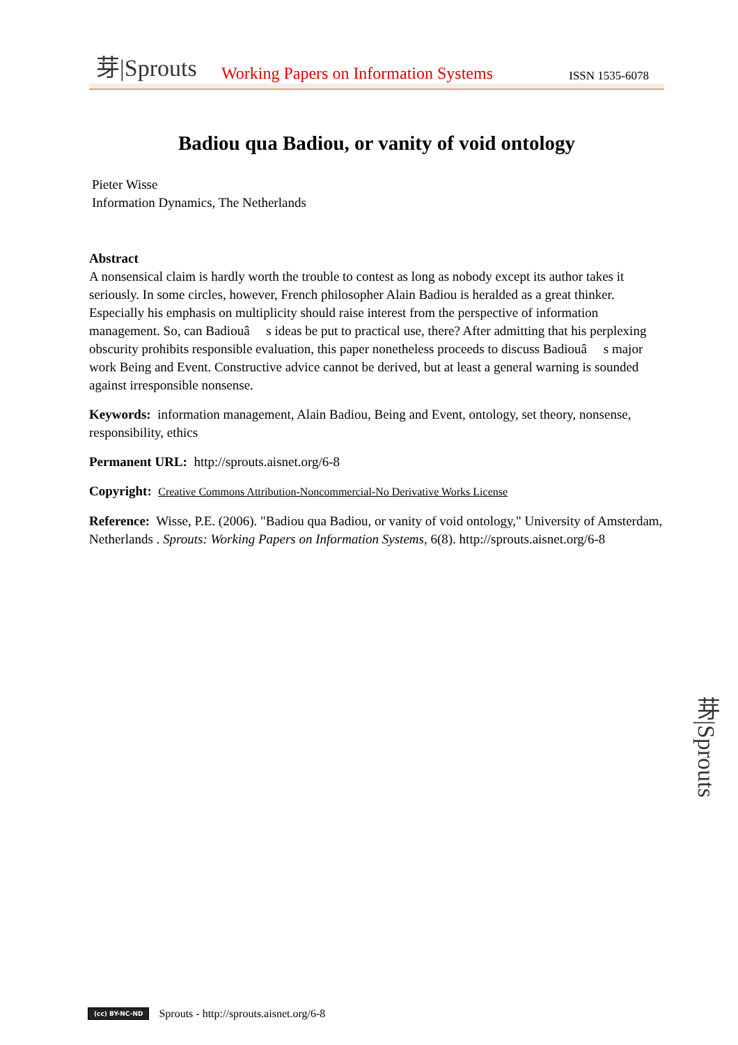芽|Sprouts Working Papers on Information Systems ISSN 1535-6078
Badiou qua Badiou, or vanity of void ontology
Pieter Wisse
Information Dynamics, The Netherlands
Abstract
A nonsensical claim is hardly worth the trouble to contest as long as nobody except its author takes it seriously. In some circles, however, French philosopher Alain Badiou is heralded as a great thinker. Especially his emphasis on multiplicity should raise interest from the perspective of information management. So, can Badiouâ s ideas be put to practical use, there? After admitting that his perplexing obscurity prohibits responsible evaluation, this paper nonetheless proceeds to discuss Badiouâ s major work Being and Event. Constructive advice cannot be derived, but at least a general warning is sounded against irresponsible nonsense.
Keywords: information management, Alain Badiou, Being and Event, ontology, set theory, nonsense, responsibility, ethics
Permanent URL: http://sprouts.aisnet.org/6-8
Copyright: Creative Commons Attribution-Noncommercial-No Derivative Works License
Reference: Wisse, P.E. (2006). "Badiou qua Badiou, or vanity of void ontology," University of Amsterdam, Netherlands . Sprouts: Working Papers on Information Systems, 6(8). http://sprouts.aisnet.org/6-8
芽|Sprouts
(cc) BY-NC-ND Sprouts - http://sprouts.aisnet.org/6-8